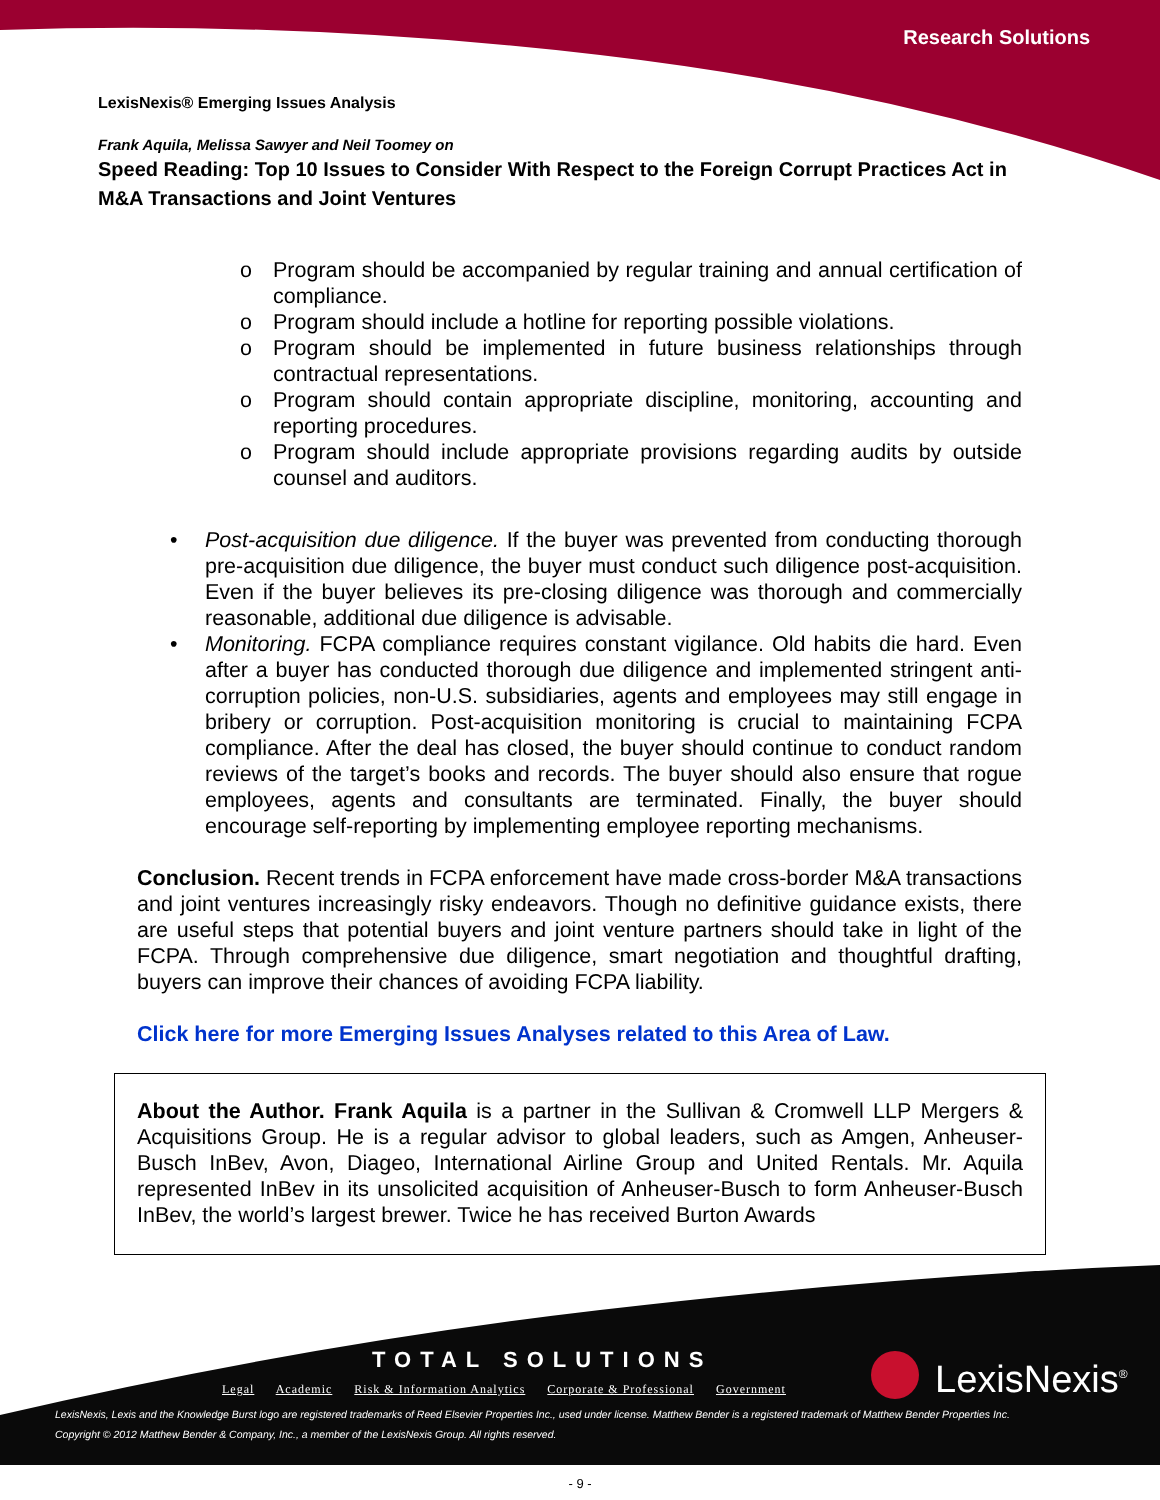Research Solutions
LexisNexis® Emerging Issues Analysis
Frank Aquila, Melissa Sawyer and Neil Toomey on
Speed Reading: Top 10 Issues to Consider With Respect to the Foreign Corrupt Practices Act in M&A Transactions and Joint Ventures
o Program should be accompanied by regular training and annual certification of compliance.
o Program should include a hotline for reporting possible violations.
o Program should be implemented in future business relationships through contractual representations.
o Program should contain appropriate discipline, monitoring, accounting and reporting procedures.
o Program should include appropriate provisions regarding audits by outside counsel and auditors.
• Post-acquisition due diligence. If the buyer was prevented from conducting thorough pre-acquisition due diligence, the buyer must conduct such diligence post-acquisition. Even if the buyer believes its pre-closing diligence was thorough and commercially reasonable, additional due diligence is advisable.
• Monitoring. FCPA compliance requires constant vigilance. Old habits die hard. Even after a buyer has conducted thorough due diligence and implemented stringent anti-corruption policies, non-U.S. subsidiaries, agents and employees may still engage in bribery or corruption. Post-acquisition monitoring is crucial to maintaining FCPA compliance. After the deal has closed, the buyer should continue to conduct random reviews of the target’s books and records. The buyer should also ensure that rogue employees, agents and consultants are terminated. Finally, the buyer should encourage self-reporting by implementing employee reporting mechanisms.
Conclusion. Recent trends in FCPA enforcement have made cross-border M&A transactions and joint ventures increasingly risky endeavors. Though no definitive guidance exists, there are useful steps that potential buyers and joint venture partners should take in light of the FCPA. Through comprehensive due diligence, smart negotiation and thoughtful drafting, buyers can improve their chances of avoiding FCPA liability.
Click here for more Emerging Issues Analyses related to this Area of Law.
About the Author. Frank Aquila is a partner in the Sullivan & Cromwell LLP Mergers & Acquisitions Group. He is a regular advisor to global leaders, such as Amgen, Anheuser-Busch InBev, Avon, Diageo, International Airline Group and United Rentals. Mr. Aquila represented InBev in its unsolicited acquisition of Anheuser-Busch to form Anheuser-Busch InBev, the world’s largest brewer. Twice he has received Burton Awards
TOTAL SOLUTIONS
Legal Academic Risk & Information Analytics Corporate & Professional Government
LexisNexis<sup>®</sup>
LexisNexis, Lexis and the Knowledge Burst logo are registered trademarks of Reed Elsevier Properties Inc., used under license. Matthew Bender is a registered trademark of Matthew Bender Properties Inc.
Copyright © 2012 Matthew Bender & Company, Inc., a member of the LexisNexis Group. All rights reserved.
- 9 -